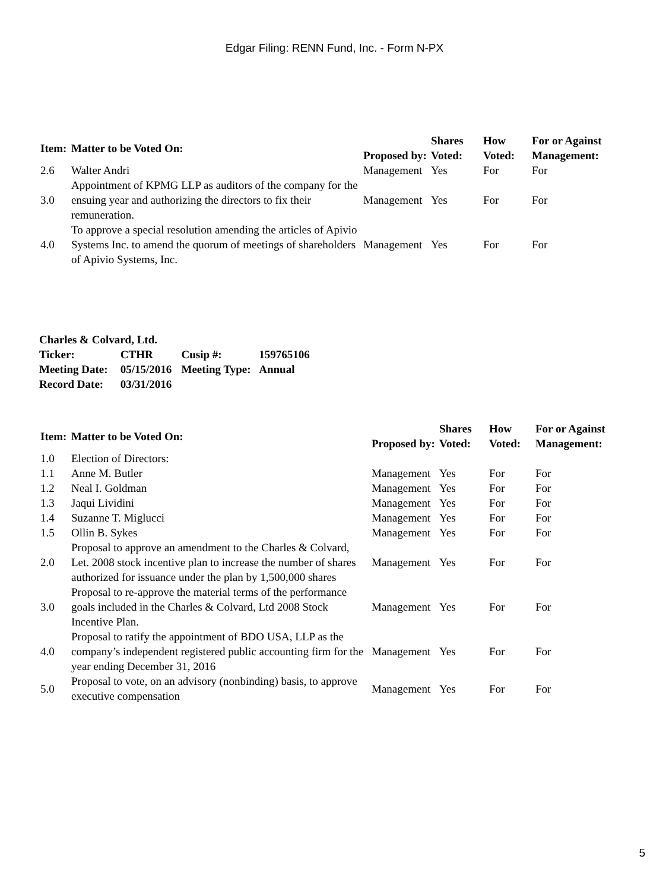Edgar Filing: RENN Fund, Inc. - Form N-PX
| Item: | Matter to be Voted On: | Proposed by: | Shares Voted: | How Voted: | For or Against Management: |
| --- | --- | --- | --- | --- | --- |
| 2.6 | Walter Andri | Management | Yes | For | For |
| 3.0 | Appointment of KPMG LLP as auditors of the company for the ensuing year and authorizing the directors to fix their remuneration. | Management | Yes | For | For |
| 4.0 | To approve a special resolution amending the articles of Apivio Systems Inc. to amend the quorum of meetings of shareholders of Apivio Systems, Inc. | Management | Yes | For | For |
Charles & Colvard, Ltd.
Ticker: CTHR Cusip #: 159765106
Meeting Date: 05/15/2016 Meeting Type: Annual
Record Date: 03/31/2016
| Item: | Matter to be Voted On: | Proposed by: | Shares Voted: | How Voted: | For or Against Management: |
| --- | --- | --- | --- | --- | --- |
| 1.0 | Election of Directors: | | | | |
| 1.1 | Anne M. Butler | Management | Yes | For | For |
| 1.2 | Neal I. Goldman | Management | Yes | For | For |
| 1.3 | Jaqui Lividini | Management | Yes | For | For |
| 1.4 | Suzanne T. Miglucci | Management | Yes | For | For |
| 1.5 | Ollin B. Sykes | Management | Yes | For | For |
| 2.0 | Proposal to approve an amendment to the Charles & Colvard, Let. 2008 stock incentive plan to increase the number of shares authorized for issuance under the plan by 1,500,000 shares | Management | Yes | For | For |
| 3.0 | Proposal to re-approve the material terms of the performance goals included in the Charles & Colvard, Ltd 2008 Stock Incentive Plan. | Management | Yes | For | For |
| 4.0 | Proposal to ratify the appointment of BDO USA, LLP as the company’s independent registered public accounting firm for the year ending December 31, 2016 | Management | Yes | For | For |
| 5.0 | Proposal to vote, on an advisory (nonbinding) basis, to approve executive compensation | Management | Yes | For | For |
5